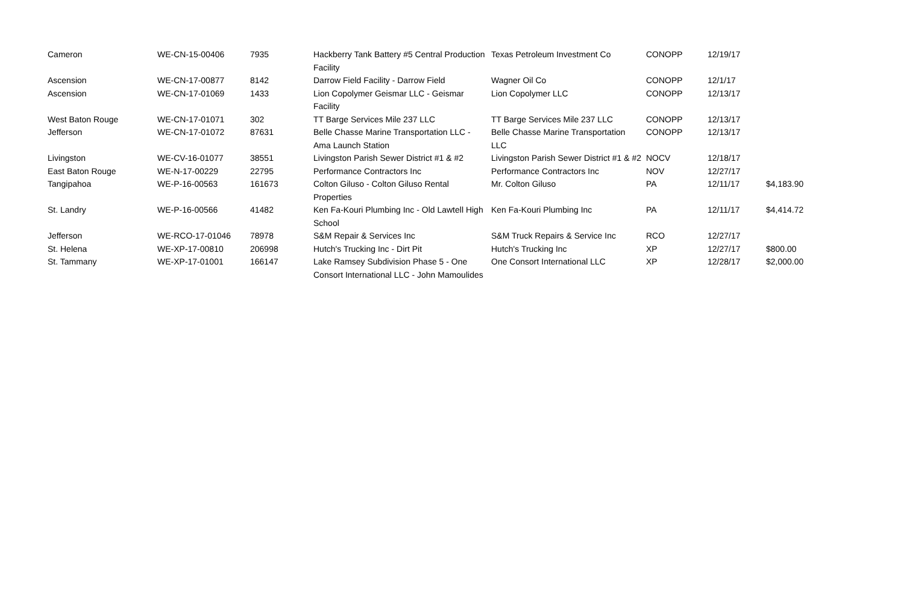| Cameron | WE-CN-15-00406 | 7935 | Hackberry Tank Battery #5 Central Production Facility | Texas Petroleum Investment Co | CONOPP | 12/19/17 | |
| Ascension | WE-CN-17-00877 | 8142 | Darrow Field Facility - Darrow Field | Wagner Oil Co | CONOPP | 12/1/17 | |
| Ascension | WE-CN-17-01069 | 1433 | Lion Copolymer Geismar LLC - Geismar Facility | Lion Copolymer LLC | CONOPP | 12/13/17 | |
| West Baton Rouge | WE-CN-17-01071 | 302 | TT Barge Services Mile 237 LLC | TT Barge Services Mile 237 LLC | CONOPP | 12/13/17 | |
| Jefferson | WE-CN-17-01072 | 87631 | Belle Chasse Marine Transportation LLC - Ama Launch Station | Belle Chasse Marine Transportation LLC | CONOPP | 12/13/17 | |
| Livingston | WE-CV-16-01077 | 38551 | Livingston Parish Sewer District #1 & #2 | Livingston Parish Sewer District #1 & #2 | NOCV | 12/18/17 | |
| East Baton Rouge | WE-N-17-00229 | 22795 | Performance Contractors Inc | Performance Contractors Inc | NOV | 12/27/17 | |
| Tangipahoa | WE-P-16-00563 | 161673 | Colton Giluso - Colton Giluso Rental Properties | Mr. Colton Giluso | PA | 12/11/17 | $4,183.90 |
| St. Landry | WE-P-16-00566 | 41482 | Ken Fa-Kouri Plumbing Inc - Old Lawtell High School | Ken Fa-Kouri Plumbing Inc | PA | 12/11/17 | $4,414.72 |
| Jefferson | WE-RCO-17-01046 | 78978 | S&M Repair & Services Inc | S&M Truck Repairs & Service Inc | RCO | 12/27/17 | |
| St. Helena | WE-XP-17-00810 | 206998 | Hutch's Trucking Inc - Dirt Pit | Hutch's Trucking Inc | XP | 12/27/17 | $800.00 |
| St. Tammany | WE-XP-17-01001 | 166147 | Lake Ramsey Subdivision Phase 5 - One Consort International LLC - John Mamoulides | One Consort International LLC | XP | 12/28/17 | $2,000.00 |